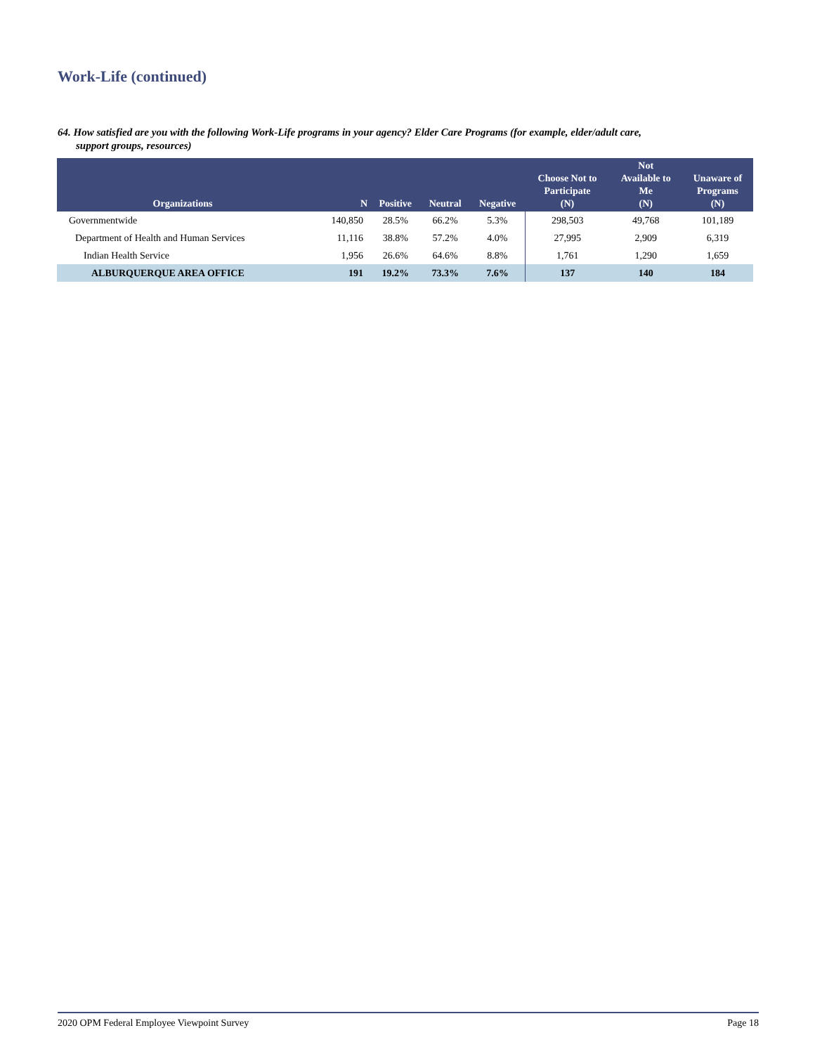Work-Life (continued)
64. How satisfied are you with the following Work-Life programs in your agency? Elder Care Programs (for example, elder/adult care,
support groups, resources)
| Organizations | N | Positive | Neutral | Negative | Choose Not to Participate (N) | Not Available to Me (N) | Unaware of Programs (N) |
| --- | --- | --- | --- | --- | --- | --- | --- |
| Governmentwide | 140,850 | 28.5% | 66.2% | 5.3% | 298,503 | 49,768 | 101,189 |
| Department of Health and Human Services | 11,116 | 38.8% | 57.2% | 4.0% | 27,995 | 2,909 | 6,319 |
| Indian Health Service | 1,956 | 26.6% | 64.6% | 8.8% | 1,761 | 1,290 | 1,659 |
| ALBURQUERQUE AREA OFFICE | 191 | 19.2% | 73.3% | 7.6% | 137 | 140 | 184 |
2020 OPM Federal Employee Viewpoint Survey Page 18